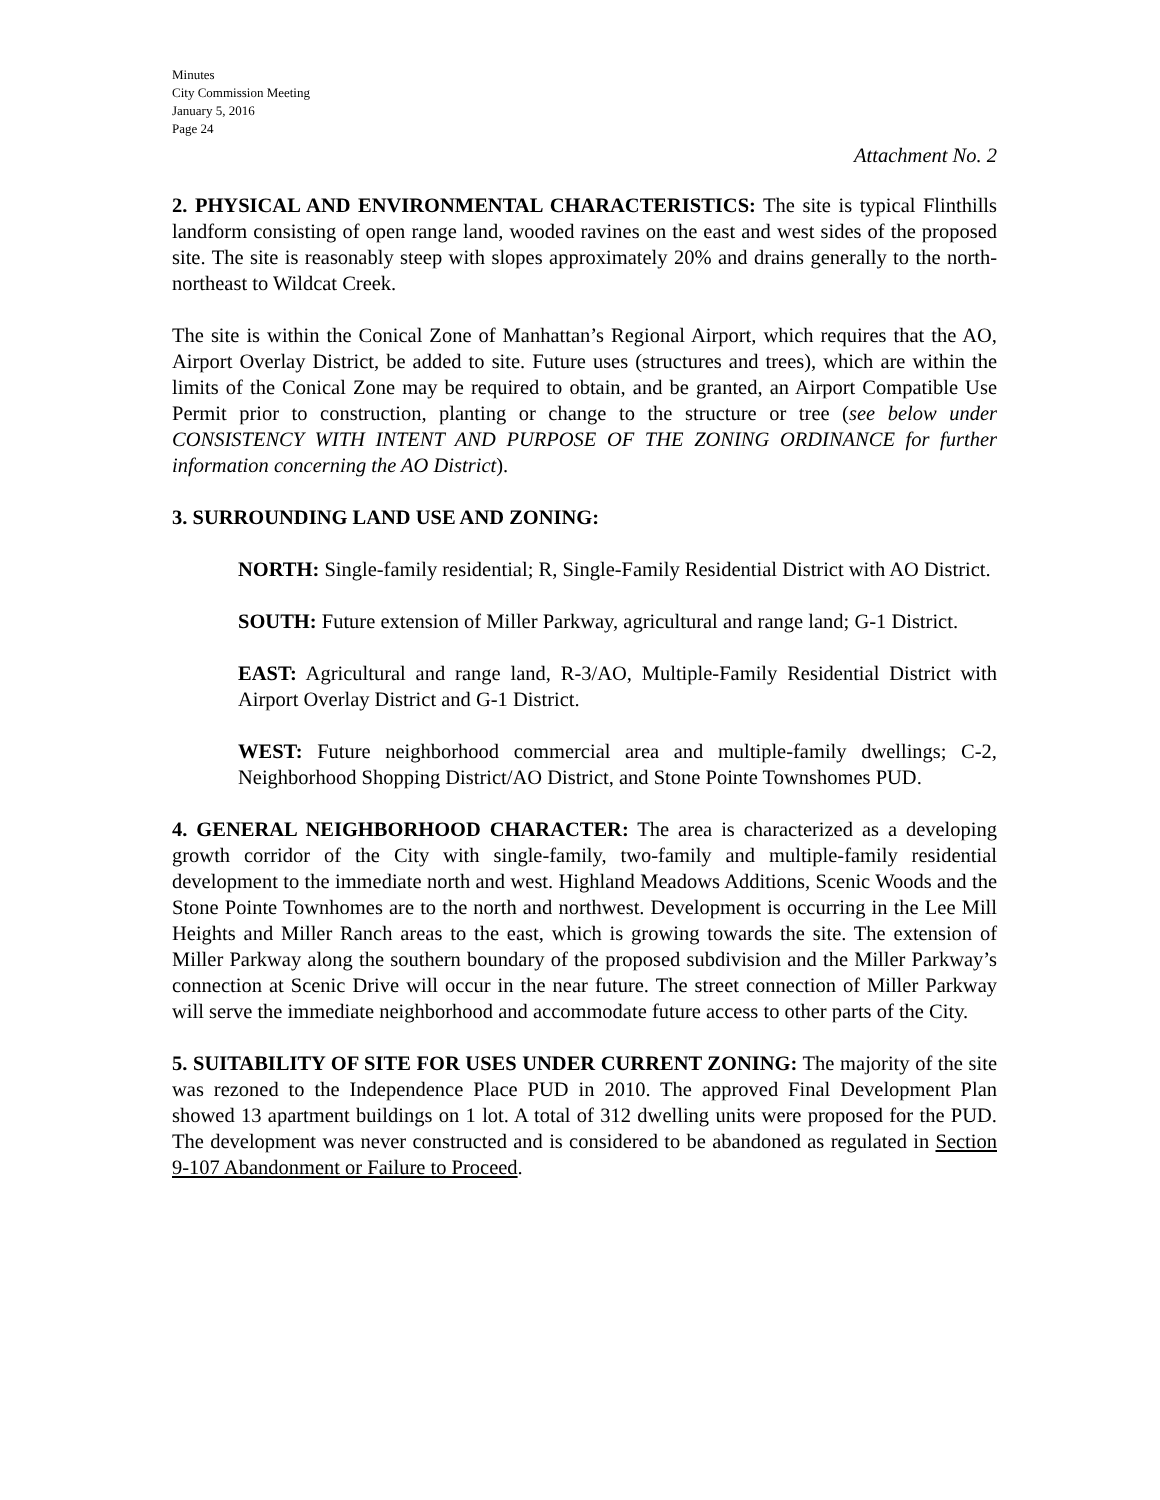Minutes
City Commission Meeting
January 5, 2016
Page 24
Attachment No. 2
2. PHYSICAL AND ENVIRONMENTAL CHARACTERISTICS: The site is typical Flinthills landform consisting of open range land, wooded ravines on the east and west sides of the proposed site. The site is reasonably steep with slopes approximately 20% and drains generally to the north-northeast to Wildcat Creek.
The site is within the Conical Zone of Manhattan’s Regional Airport, which requires that the AO, Airport Overlay District, be added to site. Future uses (structures and trees), which are within the limits of the Conical Zone may be required to obtain, and be granted, an Airport Compatible Use Permit prior to construction, planting or change to the structure or tree (see below under CONSISTENCY WITH INTENT AND PURPOSE OF THE ZONING ORDINANCE for further information concerning the AO District).
3. SURROUNDING LAND USE AND ZONING:
NORTH: Single-family residential; R, Single-Family Residential District with AO District.
SOUTH: Future extension of Miller Parkway, agricultural and range land; G-1 District.
EAST: Agricultural and range land, R-3/AO, Multiple-Family Residential District with Airport Overlay District and G-1 District.
WEST: Future neighborhood commercial area and multiple-family dwellings; C-2, Neighborhood Shopping District/AO District, and Stone Pointe Townshomes PUD.
4. GENERAL NEIGHBORHOOD CHARACTER: The area is characterized as a developing growth corridor of the City with single-family, two-family and multiple-family residential development to the immediate north and west. Highland Meadows Additions, Scenic Woods and the Stone Pointe Townhomes are to the north and northwest. Development is occurring in the Lee Mill Heights and Miller Ranch areas to the east, which is growing towards the site. The extension of Miller Parkway along the southern boundary of the proposed subdivision and the Miller Parkway’s connection at Scenic Drive will occur in the near future. The street connection of Miller Parkway will serve the immediate neighborhood and accommodate future access to other parts of the City.
5. SUITABILITY OF SITE FOR USES UNDER CURRENT ZONING: The majority of the site was rezoned to the Independence Place PUD in 2010. The approved Final Development Plan showed 13 apartment buildings on 1 lot. A total of 312 dwelling units were proposed for the PUD. The development was never constructed and is considered to be abandoned as regulated in Section 9-107 Abandonment or Failure to Proceed.